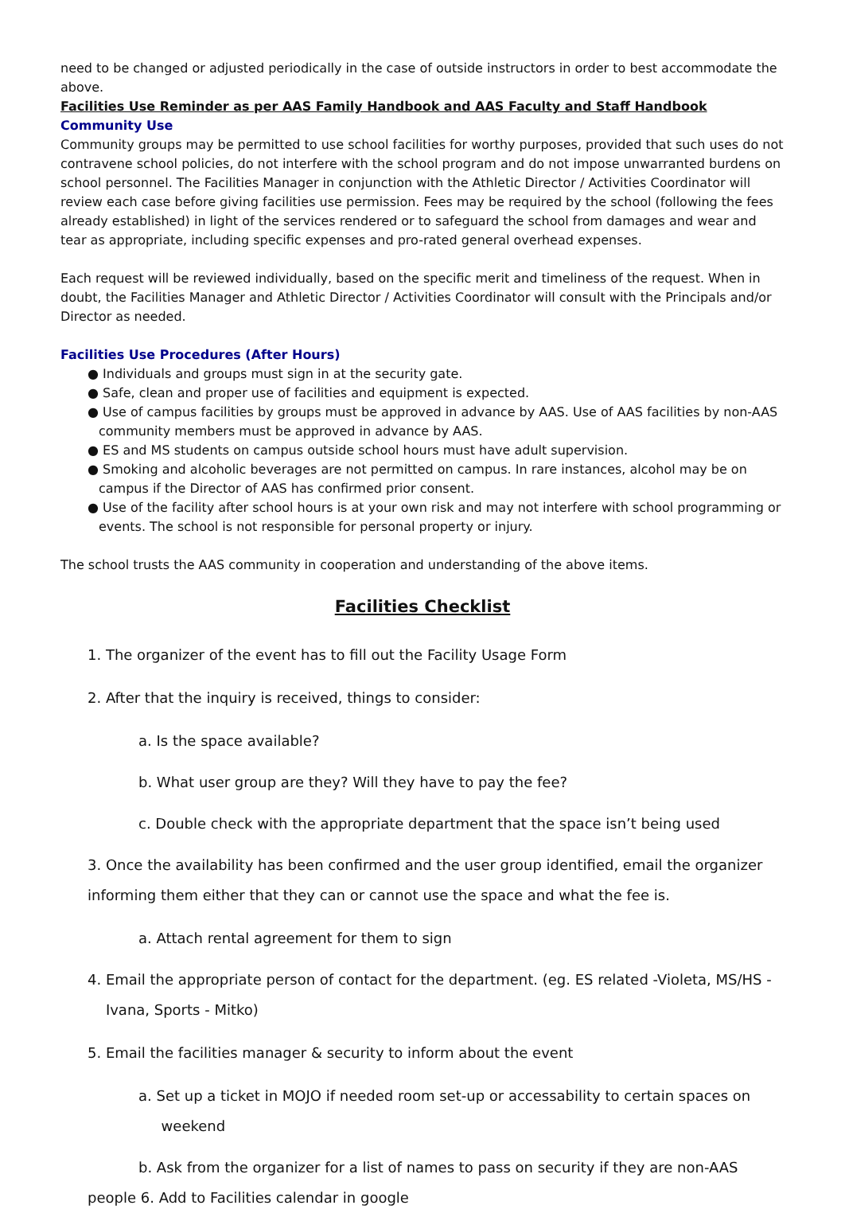need to be changed or adjusted periodically in the case of outside instructors in order to best accommodate the above.
Facilities Use Reminder as per AAS Family Handbook and AAS Faculty and Staff Handbook
Community Use
Community groups may be permitted to use school facilities for worthy purposes, provided that such uses do not contravene school policies, do not interfere with the school program and do not impose unwarranted burdens on school personnel. The Facilities Manager in conjunction with the Athletic Director / Activities Coordinator will review each case before giving facilities use permission. Fees may be required by the school (following the fees already established) in light of the services rendered or to safeguard the school from damages and wear and tear as appropriate, including specific expenses and pro-rated general overhead expenses.
Each request will be reviewed individually, based on the specific merit and timeliness of the request. When in doubt, the Facilities Manager and Athletic Director / Activities Coordinator will consult with the Principals and/or Director as needed.
Facilities Use Procedures (After Hours)
● Individuals and groups must sign in at the security gate.
● Safe, clean and proper use of facilities and equipment is expected.
● Use of campus facilities by groups must be approved in advance by AAS. Use of AAS facilities by non-AAS community members must be approved in advance by AAS.
● ES and MS students on campus outside school hours must have adult supervision.
● Smoking and alcoholic beverages are not permitted on campus. In rare instances, alcohol may be on campus if the Director of AAS has confirmed prior consent.
● Use of the facility after school hours is at your own risk and may not interfere with school programming or events. The school is not responsible for personal property or injury.
The school trusts the AAS community in cooperation and understanding of the above items.
Facilities Checklist
1. The organizer of the event has to fill out the Facility Usage Form
2. After that the inquiry is received, things to consider:
a. Is the space available?
b. What user group are they? Will they have to pay the fee?
c. Double check with the appropriate department that the space isn’t being used
3. Once the availability has been confirmed and the user group identified, email the organizer informing them either that they can or cannot use the space and what the fee is.
a. Attach rental agreement for them to sign
4. Email the appropriate person of contact for the department. (eg. ES related -Violeta, MS/HS -
Ivana, Sports - Mitko)
5. Email the facilities manager & security to inform about the event
a. Set up a ticket in MOJO if needed room set-up or accessability to certain spaces on
weekend
b. Ask from the organizer for a list of names to pass on security if they are non-AAS
people 6. Add to Facilities calendar in google